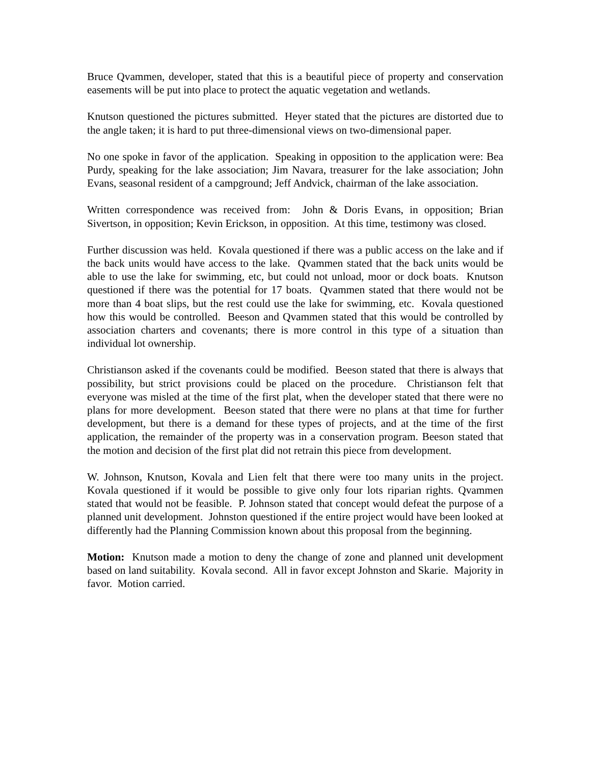Bruce Qvammen, developer, stated that this is a beautiful piece of property and conservation easements will be put into place to protect the aquatic vegetation and wetlands.
Knutson questioned the pictures submitted. Heyer stated that the pictures are distorted due to the angle taken; it is hard to put three-dimensional views on two-dimensional paper.
No one spoke in favor of the application. Speaking in opposition to the application were: Bea Purdy, speaking for the lake association; Jim Navara, treasurer for the lake association; John Evans, seasonal resident of a campground; Jeff Andvick, chairman of the lake association.
Written correspondence was received from: John & Doris Evans, in opposition; Brian Sivertson, in opposition; Kevin Erickson, in opposition. At this time, testimony was closed.
Further discussion was held. Kovala questioned if there was a public access on the lake and if the back units would have access to the lake. Qvammen stated that the back units would be able to use the lake for swimming, etc, but could not unload, moor or dock boats. Knutson questioned if there was the potential for 17 boats. Qvammen stated that there would not be more than 4 boat slips, but the rest could use the lake for swimming, etc. Kovala questioned how this would be controlled. Beeson and Qvammen stated that this would be controlled by association charters and covenants; there is more control in this type of a situation than individual lot ownership.
Christianson asked if the covenants could be modified. Beeson stated that there is always that possibility, but strict provisions could be placed on the procedure. Christianson felt that everyone was misled at the time of the first plat, when the developer stated that there were no plans for more development. Beeson stated that there were no plans at that time for further development, but there is a demand for these types of projects, and at the time of the first application, the remainder of the property was in a conservation program. Beeson stated that the motion and decision of the first plat did not retrain this piece from development.
W. Johnson, Knutson, Kovala and Lien felt that there were too many units in the project. Kovala questioned if it would be possible to give only four lots riparian rights. Qvammen stated that would not be feasible. P. Johnson stated that concept would defeat the purpose of a planned unit development. Johnston questioned if the entire project would have been looked at differently had the Planning Commission known about this proposal from the beginning.
Motion: Knutson made a motion to deny the change of zone and planned unit development based on land suitability. Kovala second. All in favor except Johnston and Skarie. Majority in favor. Motion carried.